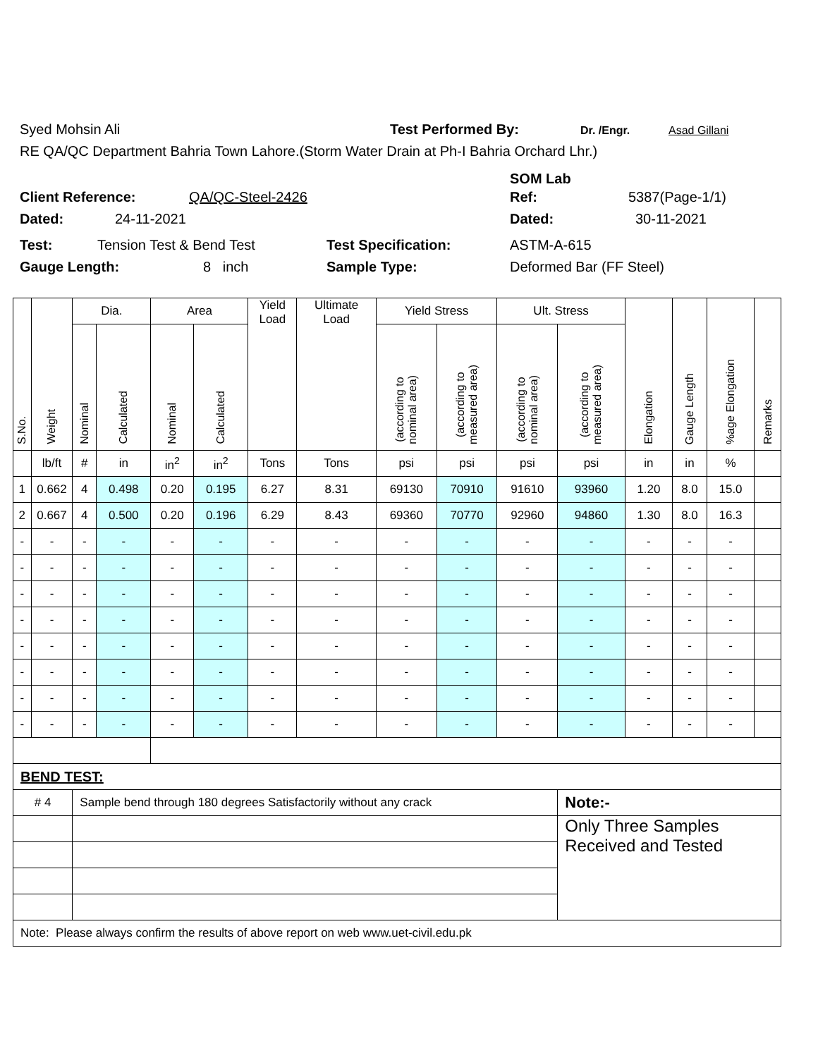Syed Mohsin Ali Test Performed By: Dr. /Engr. Asad Gillani
RE QA/QC Department Bahria Town Lahore.(Storm Water Drain at Ph-I Bahria Orchard Lhr.)
SOM Lab
Client Reference: QA/QC-Steel-2426 Ref: 5387(Page-1/1)
Dated: 24-11-2021 Dated: 30-11-2021
Test: Tension Test & Bend Test Test Specification: ASTM-A-615
Gauge Length: 8 inch Sample Type: Deformed Bar (FF Steel)
| S.No. | Weight | Dia. | | Area | | Yield Load | Ultimate Load | Yield Stress | | Ult. Stress | | Elongation | Gauge Length | %age Elongation | Remarks |
| --- | --- | --- | --- | --- | --- | --- | --- | --- | --- | --- | --- | --- | --- | --- | --- |
| | | Nominal | Calculated | Nominal | Calculated | | | (according to nominal area) | (according to measured area) | (according to nominal area) | (according to measured area) | | | | |
| | lb/ft | # | in | in<sup>2</sup> | in<sup>2</sup> | Tons | Tons | psi | psi | psi | psi | in | in | % | |
| 1 | 0.662 | 4 | 0.498 | 0.20 | 0.195 | 6.27 | 8.31 | 69130 | 70910 | 91610 | 93960 | 1.20 | 8.0 | 15.0 | |
| 2 | 0.667 | 4 | 0.500 | 0.20 | 0.196 | 6.29 | 8.43 | 69360 | 70770 | 92960 | 94860 | 1.30 | 8.0 | 16.3 | |
| - | - | - | - | - | - | - | - | - | - | - | - | - | - | - | |
| - | - | - | - | - | - | - | - | - | - | - | - | - | - | - | |
| - | - | - | - | - | - | - | - | - | - | - | - | - | - | - | |
| - | - | - | - | - | - | - | - | - | - | - | - | - | - | - | |
| - | - | - | - | - | - | - | - | - | - | - | - | - | - | - | |
| - | - | - | - | - | - | - | - | - | - | - | - | - | - | - | |
| - | - | - | - | - | - | - | - | - | - | - | - | - | - | - | |
| - | - | - | - | - | - | - | - | - | - | - | - | - | - | - | |
| BEND TEST: | | | | | | | | | | | | | | | |
| # 4 | | Sample bend through 180 degrees Satisfactorily without any crack | | | | | | | | | Note:- | | | | |
| | | | | | | | | | | | Only Three Samples Received and Tested | | | | |
| Note: Please always confirm the results of above report on web www.uet-civil.edu.pk | | | | | | | | | | | | | | | |